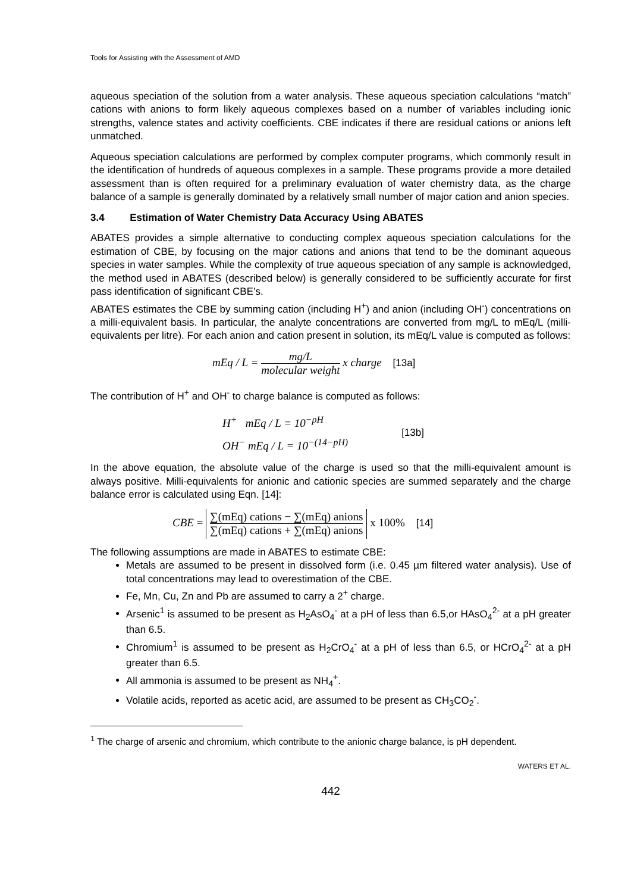Tools for Assisting with the Assessment of AMD
aqueous speciation of the solution from a water analysis. These aqueous speciation calculations “match” cations with anions to form likely aqueous complexes based on a number of variables including ionic strengths, valence states and activity coefficients. CBE indicates if there are residual cations or anions left unmatched.
Aqueous speciation calculations are performed by complex computer programs, which commonly result in the identification of hundreds of aqueous complexes in a sample. These programs provide a more detailed assessment than is often required for a preliminary evaluation of water chemistry data, as the charge balance of a sample is generally dominated by a relatively small number of major cation and anion species.
3.4 Estimation of Water Chemistry Data Accuracy Using ABATES
ABATES provides a simple alternative to conducting complex aqueous speciation calculations for the estimation of CBE, by focusing on the major cations and anions that tend to be the dominant aqueous species in water samples. While the complexity of true aqueous speciation of any sample is acknowledged, the method used in ABATES (described below) is generally considered to be sufficiently accurate for first pass identification of significant CBE’s.
ABATES estimates the CBE by summing cation (including H<sup>+</sup>) and anion (including OH<sup>-</sup>) concentrations on a milli-equivalent basis. In particular, the analyte concentrations are converted from mg/L to mEq/L (milli-equivalents per litre). For each anion and cation present in solution, its mEq/L value is computed as follows:
mEq / L = mg/L molecular weight x charge [13a]
The contribution of H<sup>+</sup> and OH<sup>-</sup> to charge balance is computed as follows:
H<sup>+</sup> mEq / L = 10<sup>−pH</sup>
OH<sup>−</sup> mEq / L = 10<sup>−(14−pH)</sup>
[13b]
In the above equation, the absolute value of the charge is used so that the milli-equivalent amount is always positive. Milli-equivalents for anionic and cationic species are summed separately and the charge balance error is calculated using Eqn. [14]:
CBE = ∑(mEq) cations − ∑(mEq) anions ∑(mEq) cations + ∑(mEq) anions x 100% [14]
The following assumptions are made in ABATES to estimate CBE:
Metals are assumed to be present in dissolved form (i.e. 0.45 µm filtered water analysis). Use of total concentrations may lead to overestimation of the CBE.
Fe, Mn, Cu, Zn and Pb are assumed to carry a 2<sup>+</sup> charge.
Arsenic<sup>1</sup> is assumed to be present as H<sub>2</sub>AsO<sub>4</sub><sup>-</sup> at a pH of less than 6.5,or HAsO<sub>4</sub><sup>2-</sup> at a pH greater than 6.5.
Chromium<sup>1</sup> is assumed to be present as H<sub>2</sub>CrO<sub>4</sub><sup>-</sup> at a pH of less than 6.5, or HCrO<sub>4</sub><sup>2-</sup> at a pH greater than 6.5.
All ammonia is assumed to be present as NH<sub>4</sub><sup>+</sup>.
Volatile acids, reported as acetic acid, are assumed to be present as CH<sub>3</sub>CO<sub>2</sub><sup>-</sup>.
<sup>1</sup> The charge of arsenic and chromium, which contribute to the anionic charge balance, is pH dependent.
WATERS ET AL.
442